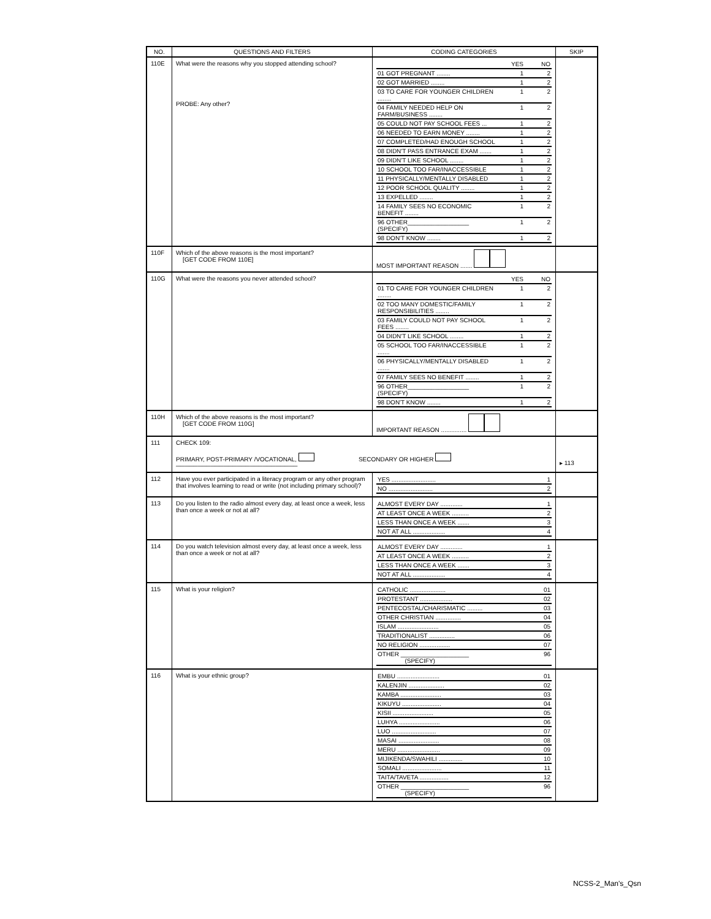| NO. | QUESTIONS AND FILTERS | CODING CATEGORIES | SKIP |
| --- | --- | --- | --- |
| 110E | What were the reasons why you stopped attending school? PROBE: Any other? | / / YES / NO / / 01 GOT PREGNANT ........ / 1 / 2 / / 02 GOT MARRIED ........ / 1 / 2 / / 03 TO CARE FOR YOUNGER CHILDREN ........ / 1 / 2 / / 04 FAMILY NEEDED HELP ON FARM/BUSINESS ........ / 1 / 2 / / 05 COULD NOT PAY SCHOOL FEES ... / 1 / 2 / / 06 NEEDED TO EARN MONEY ........ / 1 / 2 / / 07 COMPLETED/HAD ENOUGH SCHOOL / 1 / 2 / / 08 DIDN'T PASS ENTRANCE EXAM ....... / 1 / 2 / / 09 DIDN'T LIKE SCHOOL ........ / 1 / 2 / / 10 SCHOOL TOO FAR/INACCESSIBLE / 1 / 2 / / 11 PHYSICALLY/MENTALLY DISABLED / 1 / 2 / / 12 POOR SCHOOL QUALITY ........ / 1 / 2 / / 13 EXPELLED ........ / 1 / 2 / / 14 FAMILY SEES NO ECONOMIC BENEFIT ........ / 1 / 2 / / 96 OTHER__________________ (SPECIFY) / 1 / 2 / / 98 DON'T KNOW ........ / 1 / 2 / | |
| 110F | Which of the above reasons is the most important? [GET CODE FROM 110E] | MOST IMPORTANT REASON ....... | |
| 110G | What were the reasons you never attended school? | / / YES / NO / / 01 TO CARE FOR YOUNGER CHILDREN ........ / 1 / 2 / / 02 TOO MANY DOMESTIC/FAMILY RESPONSIBILITIES ........ / 1 / 2 / / 03 FAMILY COULD NOT PAY SCHOOL FEES ........ / 1 / 2 / / 04 DIDN'T LIKE SCHOOL ........ / 1 / 2 / / 05 SCHOOL TOO FAR/INACCESSIBLE ....... / 1 / 2 / / 06 PHYSICALLY/MENTALLY DISABLED ....... / 1 / 2 / / 07 FAMILY SEES NO BENEFIT ........ / 1 / 2 / / 96 OTHER__________________ (SPECIFY) / 1 / 2 / / 98 DON'T KNOW ........ / 1 / 2 / | |
| 110H | Which of the above reasons is the most important? [GET CODE FROM 110G] | IMPORTANT REASON ............... | |
| 111 | CHECK 109: PRIMARY, POST-PRIMARY /VOCATIONAL, SECONDARY OR HIGHER ──────────────────────────── | | ▸ 113 |
| 112 | Have you ever participated in a literacy program or any other program that involves learning to read or write (not including primary school)? | / YES .......................... / 1 / / NO .......................... / 2 / | |
| 113 | Do you listen to the radio almost every day, at least once a week, less than once a week or not at all? | / ALMOST EVERY DAY ............. / 1 / / AT LEAST ONCE A WEEK .......... / 2 / / LESS THAN ONCE A WEEK ....... / 3 / / NOT AT ALL ................... / 4 / | |
| 114 | Do you watch television almost every day, at least once a week, less than once a week or not at all? | / ALMOST EVERY DAY ............. / 1 / / AT LEAST ONCE A WEEK .......... / 2 / / LESS THAN ONCE A WEEK ....... / 3 / / NOT AT ALL ................... / 4 / | |
| 115 | What is your religion? | / CATHOLIC ..................... / 01 / / PROTESTANT ................... / 02 / / PENTECOSTAL/CHARISMATIC ......... / 03 / / OTHER CHRISTIAN ............... / 04 / / ISLAM ........................ / 05 / / TRADITIONALIST ............... / 06 / / NO RELIGION .................. / 07 / / OTHER ____________________ (SPECIFY) / 96 / | |
| 116 | What is your ethnic group? | / EMBU ......................... / 01 / / KALENJIN ..................... / 02 / / KAMBA ........................ / 03 / / KIKUYU ....................... / 04 / / KISII ........................ / 05 / / LUHYA ........................ / 06 / / LUO .......................... / 07 / / MASAI ........................ / 08 / / MERU ......................... / 09 / / MIJIKENDA/SWAHILI .............. / 10 / / SOMALI ....................... / 11 / / TAITA/TAVETA ................. / 12 / / OTHER ____________________ (SPECIFY) / 96 / | |
NCSS-2_Man's_Qsn